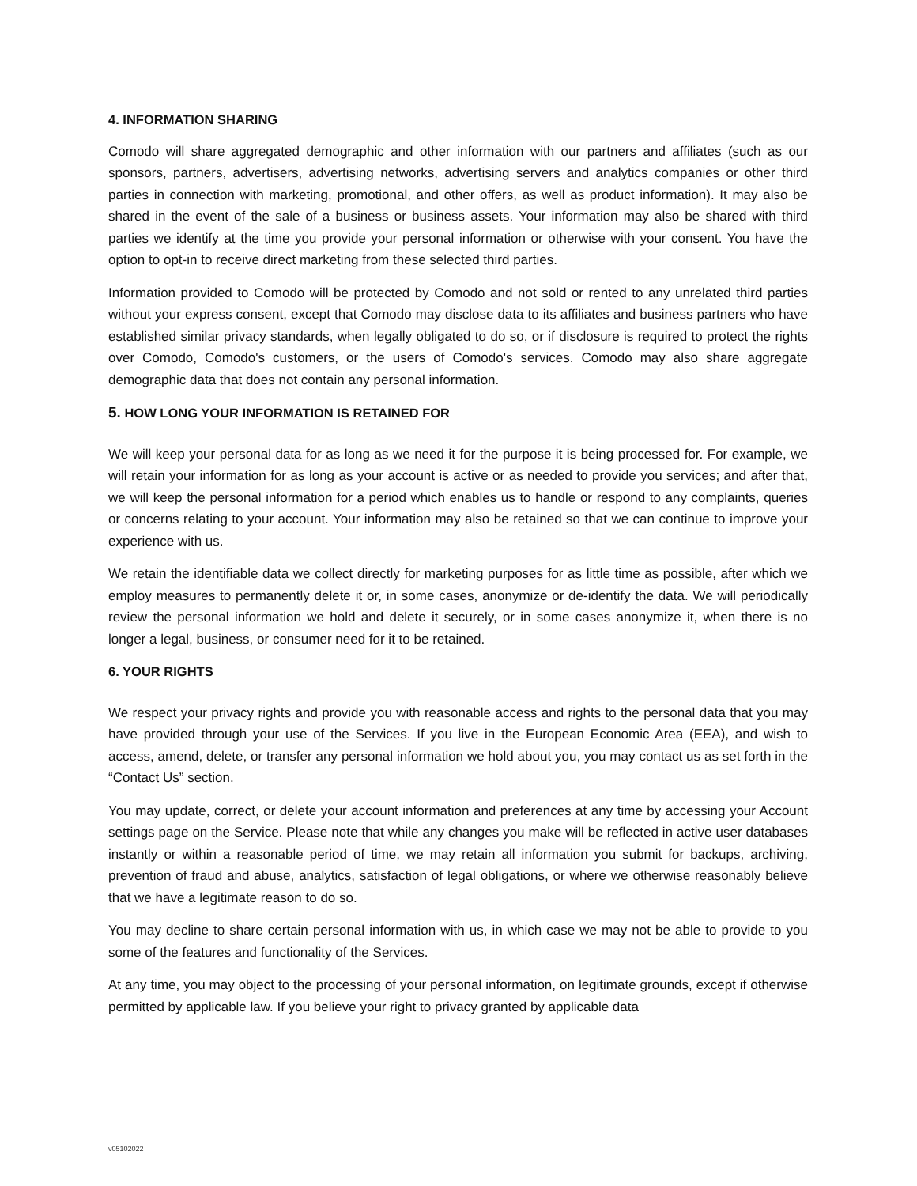4. INFORMATION SHARING
Comodo will share aggregated demographic and other information with our partners and affiliates (such as our sponsors, partners, advertisers, advertising networks, advertising servers and analytics companies or other third parties in connection with marketing, promotional, and other offers, as well as product information). It may also be shared in the event of the sale of a business or business assets. Your information may also be shared with third parties we identify at the time you provide your personal information or otherwise with your consent. You have the option to opt-in to receive direct marketing from these selected third parties.
Information provided to Comodo will be protected by Comodo and not sold or rented to any unrelated third parties without your express consent, except that Comodo may disclose data to its affiliates and business partners who have established similar privacy standards, when legally obligated to do so, or if disclosure is required to protect the rights over Comodo, Comodo's customers, or the users of Comodo's services. Comodo may also share aggregate demographic data that does not contain any personal information.
5. HOW LONG YOUR INFORMATION IS RETAINED FOR
We will keep your personal data for as long as we need it for the purpose it is being processed for. For example, we will retain your information for as long as your account is active or as needed to provide you services; and after that, we will keep the personal information for a period which enables us to handle or respond to any complaints, queries or concerns relating to your account. Your information may also be retained so that we can continue to improve your experience with us.
We retain the identifiable data we collect directly for marketing purposes for as little time as possible, after which we employ measures to permanently delete it or, in some cases, anonymize or de-identify the data. We will periodically review the personal information we hold and delete it securely, or in some cases anonymize it, when there is no longer a legal, business, or consumer need for it to be retained.
6. YOUR RIGHTS
We respect your privacy rights and provide you with reasonable access and rights to the personal data that you may have provided through your use of the Services. If you live in the European Economic Area (EEA), and wish to access, amend, delete, or transfer any personal information we hold about you, you may contact us as set forth in the “Contact Us” section.
You may update, correct, or delete your account information and preferences at any time by accessing your Account settings page on the Service. Please note that while any changes you make will be reflected in active user databases instantly or within a reasonable period of time, we may retain all information you submit for backups, archiving, prevention of fraud and abuse, analytics, satisfaction of legal obligations, or where we otherwise reasonably believe that we have a legitimate reason to do so.
You may decline to share certain personal information with us, in which case we may not be able to provide to you some of the features and functionality of the Services.
At any time, you may object to the processing of your personal information, on legitimate grounds, except if otherwise permitted by applicable law. If you believe your right to privacy granted by applicable data
v05102022